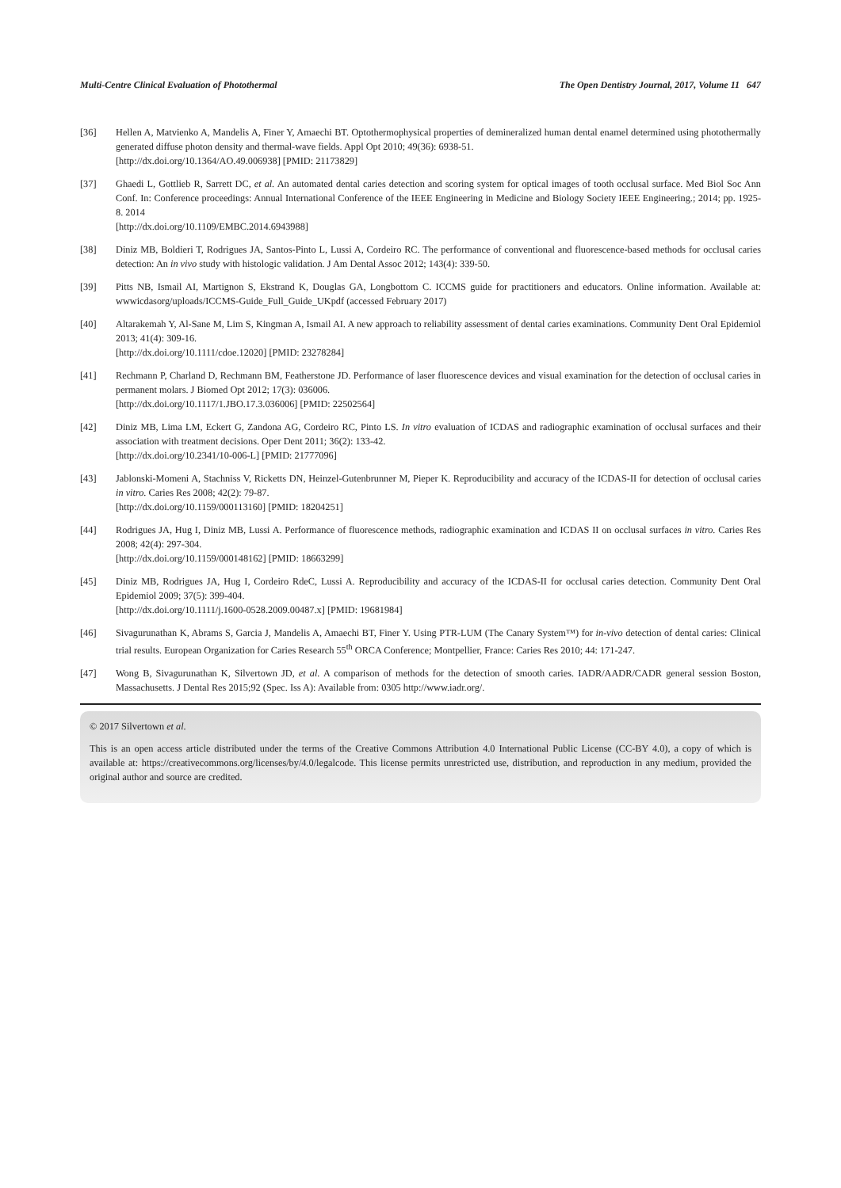Multi-Centre Clinical Evaluation of Photothermal The Open Dentistry Journal, 2017, Volume 11 647
[36] Hellen A, Matvienko A, Mandelis A, Finer Y, Amaechi BT. Optothermophysical properties of demineralized human dental enamel determined using photothermally generated diffuse photon density and thermal-wave fields. Appl Opt 2010; 49(36): 6938-51.
[http://dx.doi.org/10.1364/AO.49.006938] [PMID: 21173829]
[37] Ghaedi L, Gottlieb R, Sarrett DC, et al. An automated dental caries detection and scoring system for optical images of tooth occlusal surface. Med Biol Soc Ann Conf. In: Conference proceedings: Annual International Conference of the IEEE Engineering in Medicine and Biology Society IEEE Engineering.; 2014; pp. 1925-8. 2014
[http://dx.doi.org/10.1109/EMBC.2014.6943988]
[38] Diniz MB, Boldieri T, Rodrigues JA, Santos-Pinto L, Lussi A, Cordeiro RC. The performance of conventional and fluorescence-based methods for occlusal caries detection: An in vivo study with histologic validation. J Am Dental Assoc 2012; 143(4): 339-50.
[39] Pitts NB, Ismail AI, Martignon S, Ekstrand K, Douglas GA, Longbottom C. ICCMS guide for practitioners and educators. Online information. Available at: wwwicdasorg/uploads/ICCMS-Guide_Full_Guide_UKpdf (accessed February 2017)
[40] Altarakemah Y, Al-Sane M, Lim S, Kingman A, Ismail AI. A new approach to reliability assessment of dental caries examinations. Community Dent Oral Epidemiol 2013; 41(4): 309-16.
[http://dx.doi.org/10.1111/cdoe.12020] [PMID: 23278284]
[41] Rechmann P, Charland D, Rechmann BM, Featherstone JD. Performance of laser fluorescence devices and visual examination for the detection of occlusal caries in permanent molars. J Biomed Opt 2012; 17(3): 036006.
[http://dx.doi.org/10.1117/1.JBO.17.3.036006] [PMID: 22502564]
[42] Diniz MB, Lima LM, Eckert G, Zandona AG, Cordeiro RC, Pinto LS. In vitro evaluation of ICDAS and radiographic examination of occlusal surfaces and their association with treatment decisions. Oper Dent 2011; 36(2): 133-42.
[http://dx.doi.org/10.2341/10-006-L] [PMID: 21777096]
[43] Jablonski-Momeni A, Stachniss V, Ricketts DN, Heinzel-Gutenbrunner M, Pieper K. Reproducibility and accuracy of the ICDAS-II for detection of occlusal caries in vitro. Caries Res 2008; 42(2): 79-87.
[http://dx.doi.org/10.1159/000113160] [PMID: 18204251]
[44] Rodrigues JA, Hug I, Diniz MB, Lussi A. Performance of fluorescence methods, radiographic examination and ICDAS II on occlusal surfaces in vitro. Caries Res 2008; 42(4): 297-304.
[http://dx.doi.org/10.1159/000148162] [PMID: 18663299]
[45] Diniz MB, Rodrigues JA, Hug I, Cordeiro RdeC, Lussi A. Reproducibility and accuracy of the ICDAS-II for occlusal caries detection. Community Dent Oral Epidemiol 2009; 37(5): 399-404.
[http://dx.doi.org/10.1111/j.1600-0528.2009.00487.x] [PMID: 19681984]
[46] Sivagurunathan K, Abrams S, Garcia J, Mandelis A, Amaechi BT, Finer Y. Using PTR-LUM (The Canary System™) for in-vivo detection of dental caries: Clinical trial results. European Organization for Caries Research 55<sup>th</sup> ORCA Conference; Montpellier, France: Caries Res 2010; 44: 171-247.
[47] Wong B, Sivagurunathan K, Silvertown JD, et al. A comparison of methods for the detection of smooth caries. IADR/AADR/CADR general session Boston, Massachusetts. J Dental Res 2015;92 (Spec. Iss A): Available from: 0305 http://www.iadr.org/.
© 2017 Silvertown et al.
This is an open access article distributed under the terms of the Creative Commons Attribution 4.0 International Public License (CC-BY 4.0), a copy of which is available at: https://creativecommons.org/licenses/by/4.0/legalcode. This license permits unrestricted use, distribution, and reproduction in any medium, provided the original author and source are credited.